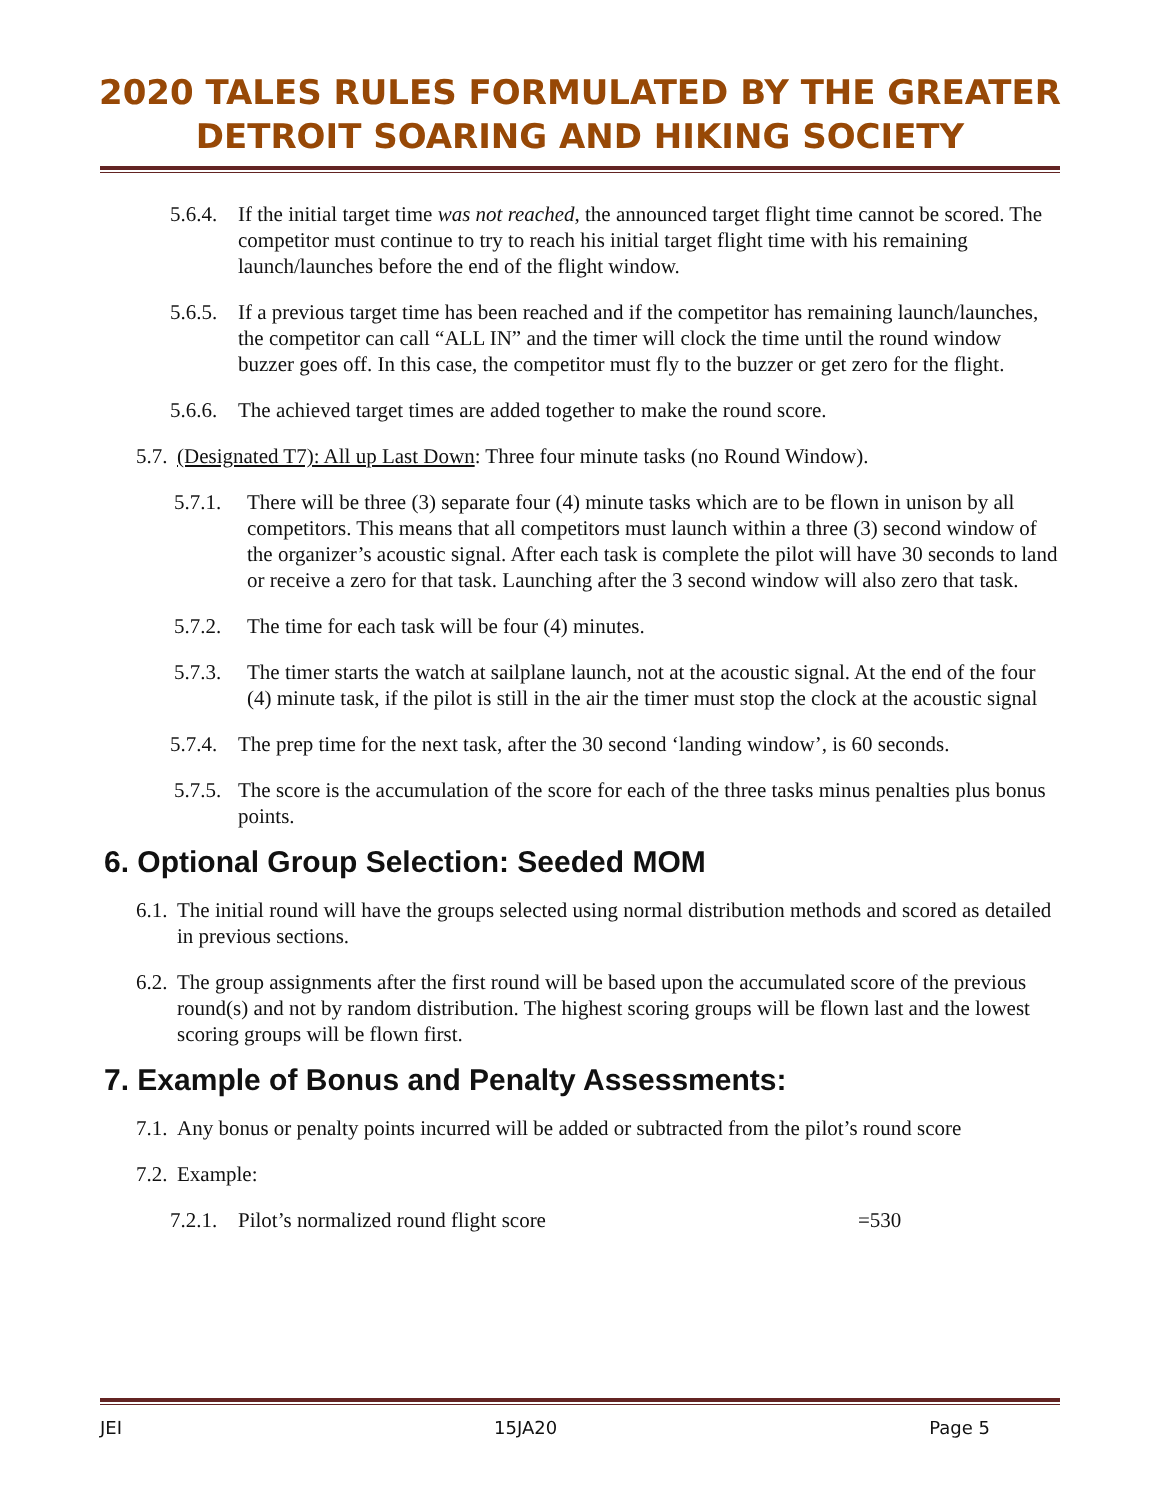2020 TALES RULES FORMULATED BY THE GREATER
DETROIT SOARING AND HIKING SOCIETY
5.6.4. If the initial target time was not reached, the announced target flight time cannot be scored. The competitor must continue to try to reach his initial target flight time with his remaining launch/launches before the end of the flight window.
5.6.5. If a previous target time has been reached and if the competitor has remaining launch/launches, the competitor can call “ALL IN” and the timer will clock the time until the round window buzzer goes off. In this case, the competitor must fly to the buzzer or get zero for the flight.
5.6.6. The achieved target times are added together to make the round score.
5.7. (Designated T7): All up Last Down: Three four minute tasks (no Round Window).
5.7.1. There will be three (3) separate four (4) minute tasks which are to be flown in unison by all competitors. This means that all competitors must launch within a three (3) second window of the organizer’s acoustic signal. After each task is complete the pilot will have 30 seconds to land or receive a zero for that task. Launching after the 3 second window will also zero that task.
5.7.2. The time for each task will be four (4) minutes.
5.7.3. The timer starts the watch at sailplane launch, not at the acoustic signal. At the end of the four (4) minute task, if the pilot is still in the air the timer must stop the clock at the acoustic signal
5.7.4. The prep time for the next task, after the 30 second ‘landing window’, is 60 seconds.
5.7.5. The score is the accumulation of the score for each of the three tasks minus penalties plus bonus points.
6. Optional Group Selection: Seeded MOM
6.1. The initial round will have the groups selected using normal distribution methods and scored as detailed in previous sections.
6.2. The group assignments after the first round will be based upon the accumulated score of the previous round(s) and not by random distribution. The highest scoring groups will be flown last and the lowest scoring groups will be flown first.
7. Example of Bonus and Penalty Assessments:
7.1. Any bonus or penalty points incurred will be added or subtracted from the pilot’s round score
7.2. Example:
7.2.1. Pilot’s normalized round flight score =530
JEI 15JA20 Page 5